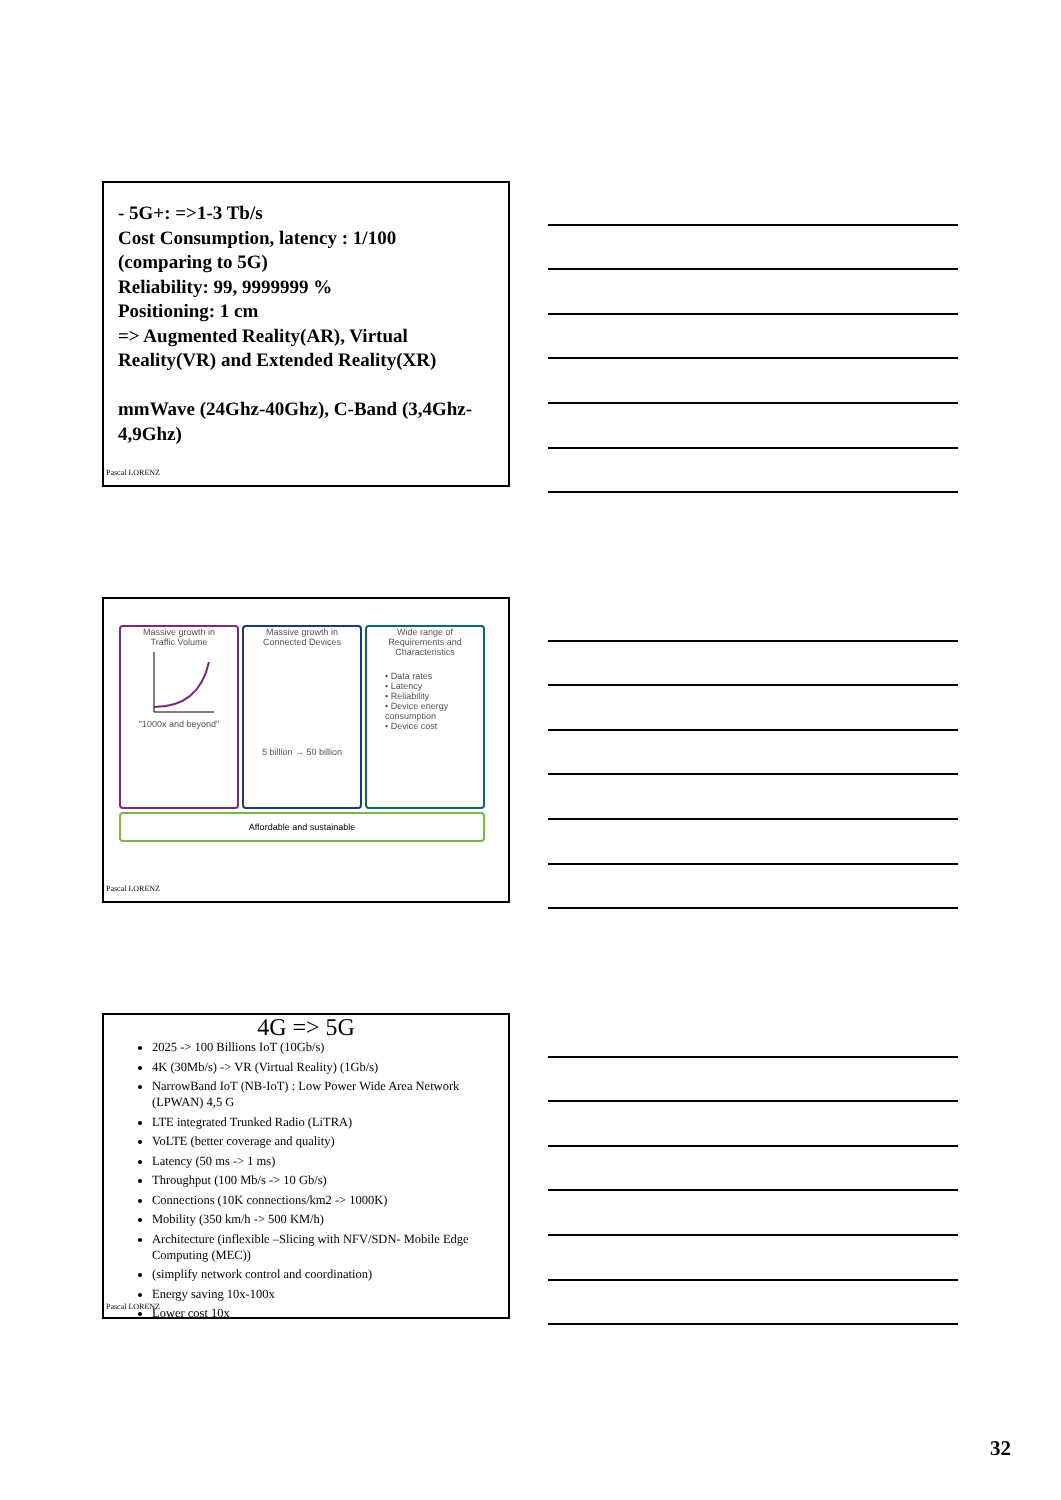- 5G+: =>1-3 Tb/s
Cost Consumption, latency : 1/100 (comparing to 5G)
Reliability: 99, 9999999 %
Positioning: 1 cm
=> Augmented Reality(AR), Virtual Reality(VR) and Extended Reality(XR)
mmWave (24Ghz-40Ghz), C-Band (3,4Ghz-4,9Ghz)
Pascal LORENZ
Massive growth in
Traffic Volume
"1000x and beyond"
Massive growth in
Connected Devices
5 billion → 50 billion
Wide range of
Requirements and
Characteristics
• Data rates
• Latency
• Reliability
• Device energy consumption
• Device cost
Affordable and sustainable
Pascal LORENZ
4G => 5G
2025 -> 100 Billions IoT (10Gb/s)
4K (30Mb/s) -> VR (Virtual Reality) (1Gb/s)
NarrowBand IoT (NB-IoT) : Low Power Wide Area Network (LPWAN) 4,5 G
LTE integrated Trunked Radio (LiTRA)
VoLTE (better coverage and quality)
Latency (50 ms -> 1 ms)
Throughput (100 Mb/s -> 10 Gb/s)
Connections (10K connections/km2 -> 1000K)
Mobility (350 km/h -> 500 KM/h)
Architecture (inflexible –Slicing with NFV/SDN- Mobile Edge Computing (MEC))
(simplify network control and coordination)
Energy saving 10x-100x
Lower cost 10x
Pascal LORENZ
32